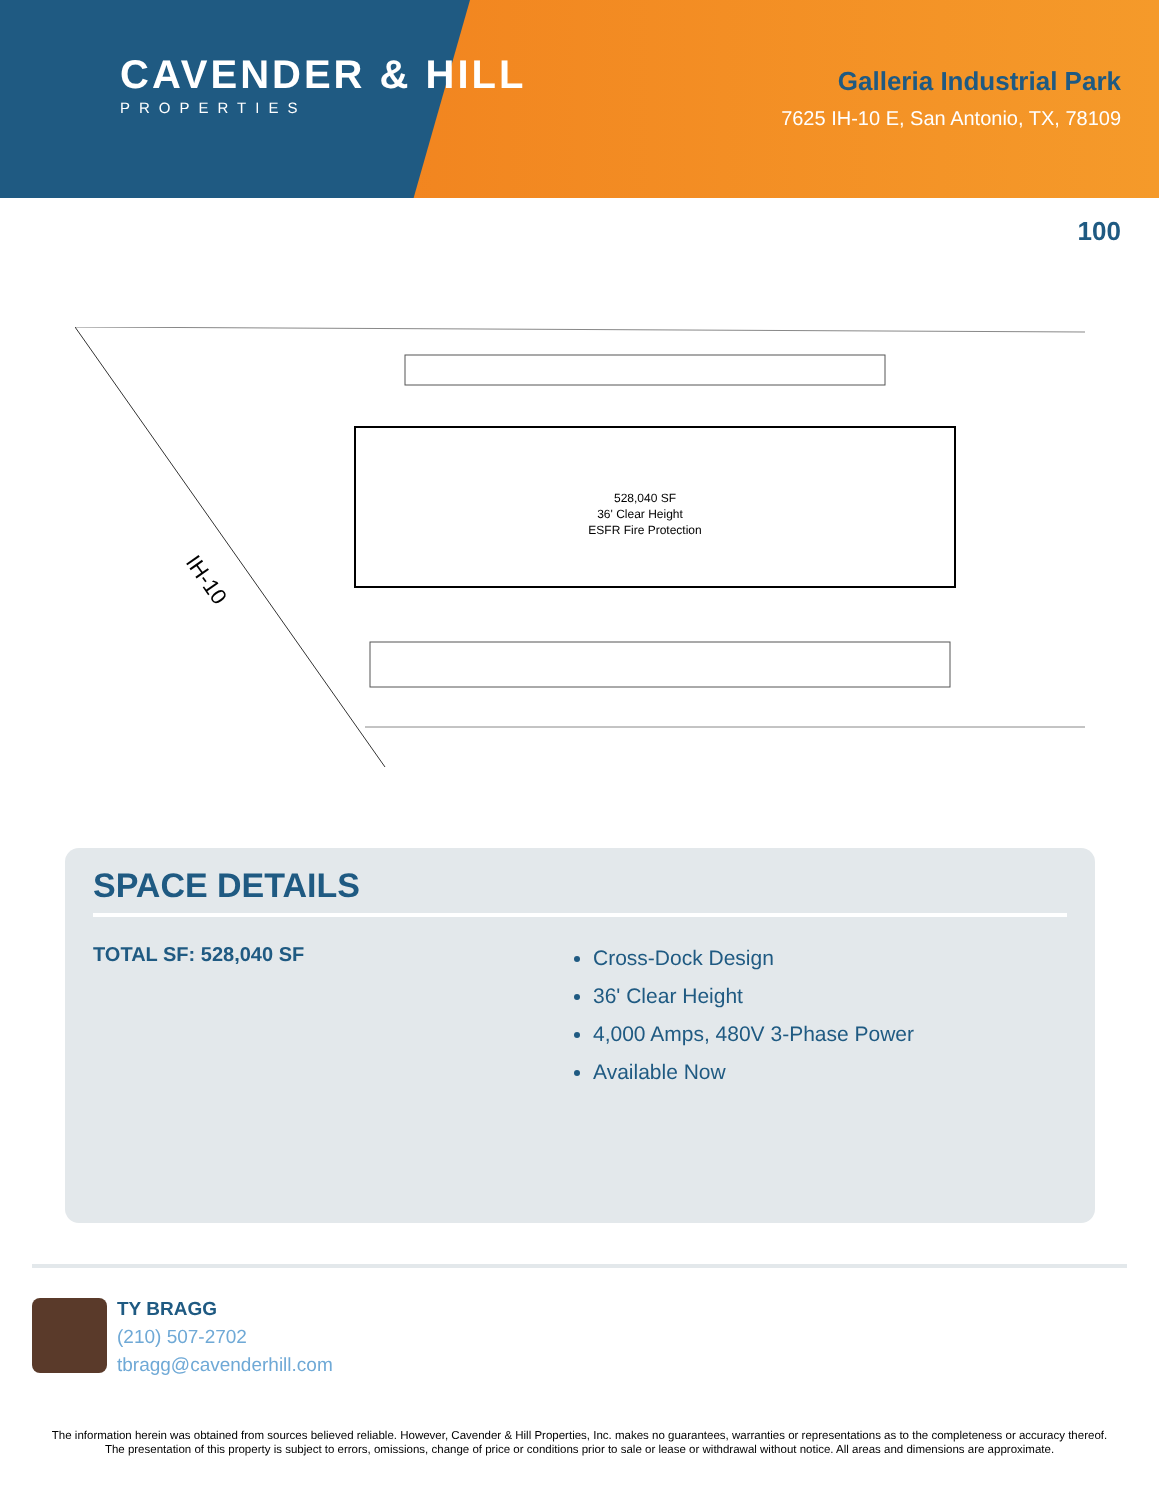CAVENDER & HILL
PROPERTIES
Galleria Industrial Park
7625 IH-10 E, San Antonio, TX, 78109
100
528,040 SF
36' Clear Height
ESFR Fire Protection
IH-10
SPACE DETAILS
TOTAL SF: 528,040 SF
Cross-Dock Design
36' Clear Height
4,000 Amps, 480V 3-Phase Power
Available Now
TY BRAGG
(210) 507-2702
tbragg@cavenderhill.com
The information herein was obtained from sources believed reliable. However, Cavender & Hill Properties, Inc. makes no guarantees, warranties or representations as to the completeness or accuracy thereof. The presentation of this property is subject to errors, omissions, change of price or conditions prior to sale or lease or withdrawal without notice. All areas and dimensions are approximate.